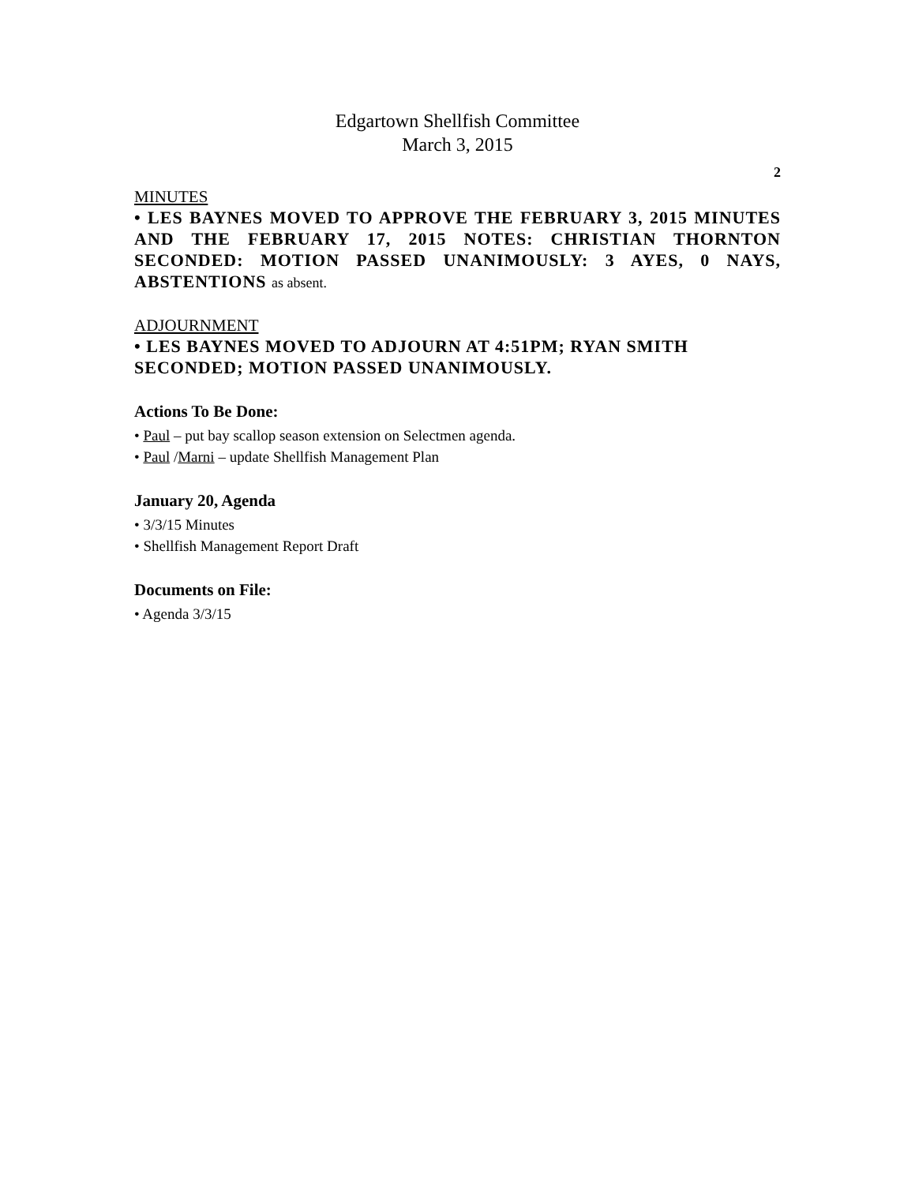Edgartown Shellfish Committee
March 3, 2015
2
MINUTES
• LES BAYNES MOVED TO APPROVE THE FEBRUARY 3, 2015 MINUTES AND THE FEBRUARY 17, 2015 NOTES: CHRISTIAN THORNTON SECONDED: MOTION PASSED UNANIMOUSLY: 3 AYES, 0 NAYS, ABSTENTIONS as absent.
ADJOURNMENT
• LES BAYNES MOVED TO ADJOURN AT 4:51PM; RYAN SMITH SECONDED; MOTION PASSED UNANIMOUSLY.
Actions To Be Done:
• Paul – put bay scallop season extension on Selectmen agenda.
• Paul /Marni – update Shellfish Management Plan
January 20, Agenda
• 3/3/15 Minutes
• Shellfish Management Report Draft
Documents on File:
• Agenda 3/3/15